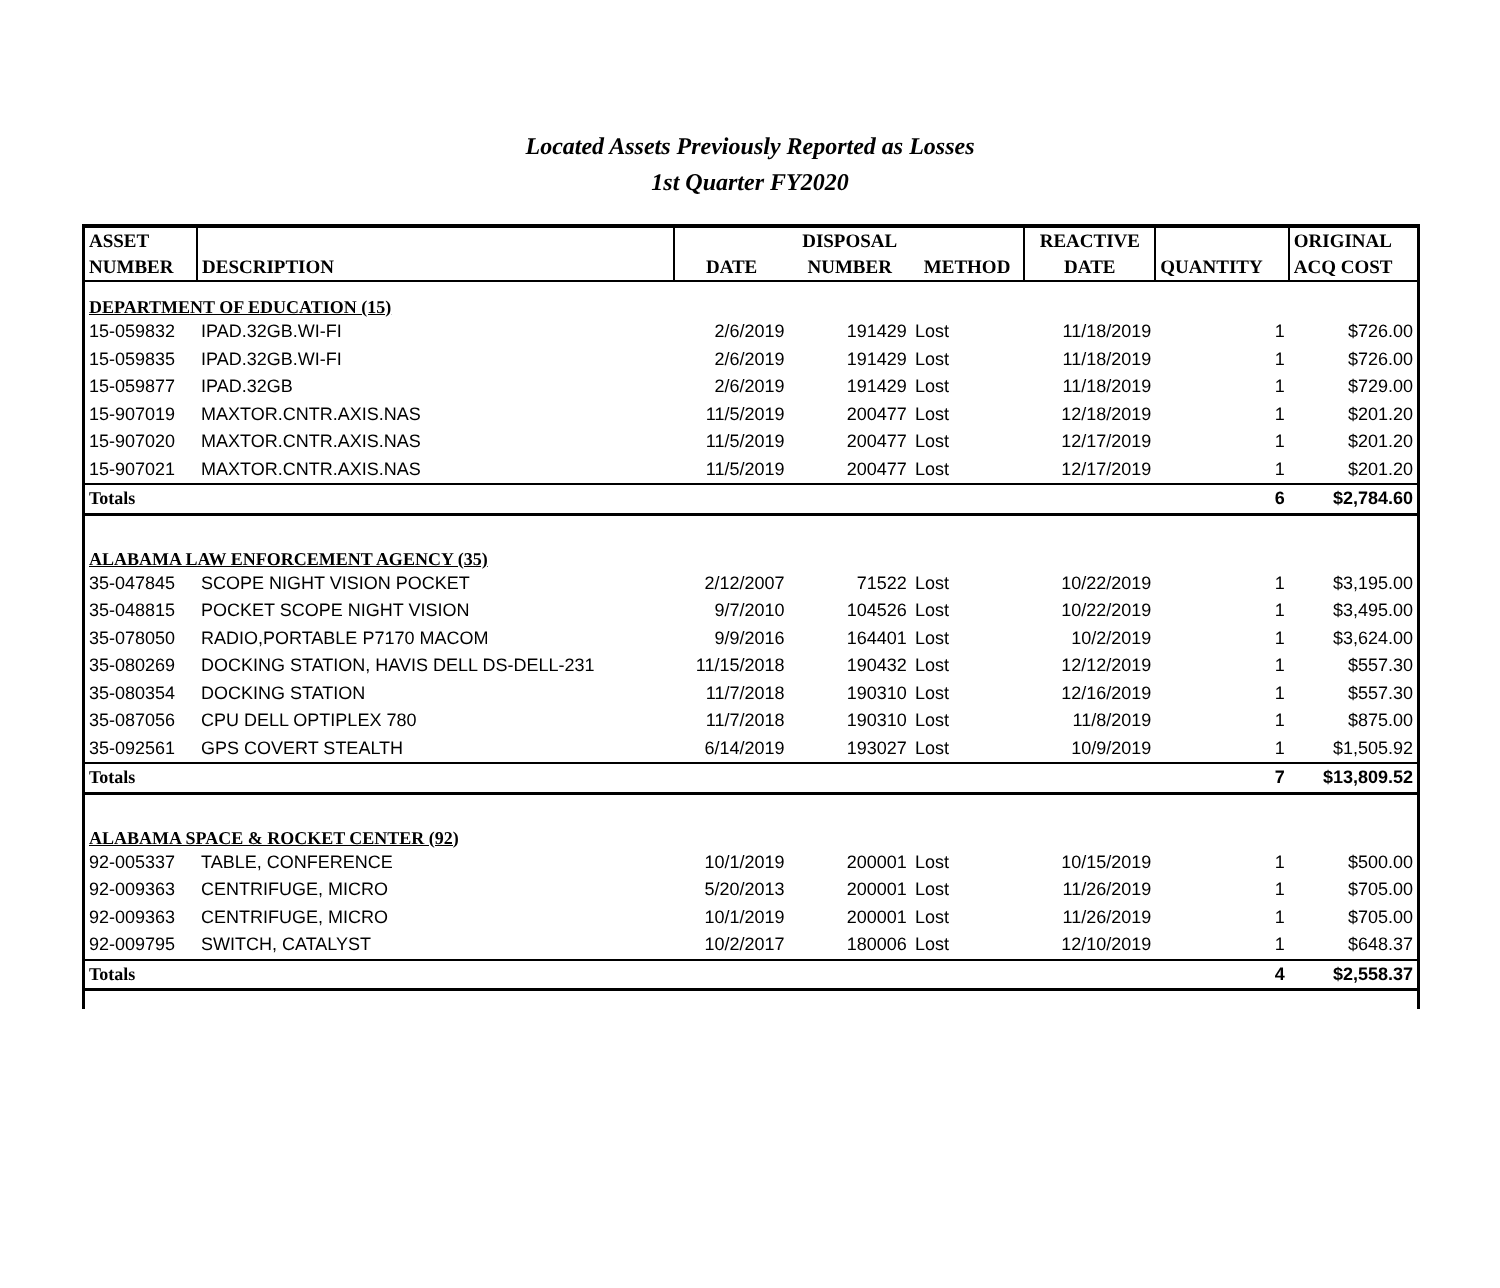Located Assets Previously Reported as Losses
1st Quarter FY2020
| ASSET | | | DISPOSAL | | REACTIVE | | ORIGINAL |
| --- | --- | --- | --- | --- | --- | --- | --- |
| NUMBER | DESCRIPTION | DATE | NUMBER | METHOD | DATE | QUANTITY | ACQ COST |
| DEPARTMENT OF EDUCATION (15) | | | | | | | |
| 15-059832 | IPAD.32GB.WI-FI | 2/6/2019 | 191429 | Lost | 11/18/2019 | 1 | $726.00 |
| 15-059835 | IPAD.32GB.WI-FI | 2/6/2019 | 191429 | Lost | 11/18/2019 | 1 | $726.00 |
| 15-059877 | IPAD.32GB | 2/6/2019 | 191429 | Lost | 11/18/2019 | 1 | $729.00 |
| 15-907019 | MAXTOR.CNTR.AXIS.NAS | 11/5/2019 | 200477 | Lost | 12/18/2019 | 1 | $201.20 |
| 15-907020 | MAXTOR.CNTR.AXIS.NAS | 11/5/2019 | 200477 | Lost | 12/17/2019 | 1 | $201.20 |
| 15-907021 | MAXTOR.CNTR.AXIS.NAS | 11/5/2019 | 200477 | Lost | 12/17/2019 | 1 | $201.20 |
| Totals | | | | | | 6 | $2,784.60 |
| ALABAMA LAW ENFORCEMENT AGENCY (35) | | | | | | | |
| 35-047845 | SCOPE NIGHT VISION POCKET | 2/12/2007 | 71522 | Lost | 10/22/2019 | 1 | $3,195.00 |
| 35-048815 | POCKET SCOPE NIGHT VISION | 9/7/2010 | 104526 | Lost | 10/22/2019 | 1 | $3,495.00 |
| 35-078050 | RADIO,PORTABLE P7170 MACOM | 9/9/2016 | 164401 | Lost | 10/2/2019 | 1 | $3,624.00 |
| 35-080269 | DOCKING STATION, HAVIS DELL DS-DELL-231 | 11/15/2018 | 190432 | Lost | 12/12/2019 | 1 | $557.30 |
| 35-080354 | DOCKING STATION | 11/7/2018 | 190310 | Lost | 12/16/2019 | 1 | $557.30 |
| 35-087056 | CPU DELL OPTIPLEX 780 | 11/7/2018 | 190310 | Lost | 11/8/2019 | 1 | $875.00 |
| 35-092561 | GPS COVERT STEALTH | 6/14/2019 | 193027 | Lost | 10/9/2019 | 1 | $1,505.92 |
| Totals | | | | | | 7 | $13,809.52 |
| ALABAMA SPACE & ROCKET CENTER (92) | | | | | | | |
| 92-005337 | TABLE, CONFERENCE | 10/1/2019 | 200001 | Lost | 10/15/2019 | 1 | $500.00 |
| 92-009363 | CENTRIFUGE, MICRO | 5/20/2013 | 200001 | Lost | 11/26/2019 | 1 | $705.00 |
| 92-009363 | CENTRIFUGE, MICRO | 10/1/2019 | 200001 | Lost | 11/26/2019 | 1 | $705.00 |
| 92-009795 | SWITCH, CATALYST | 10/2/2017 | 180006 | Lost | 12/10/2019 | 1 | $648.37 |
| Totals | | | | | | 4 | $2,558.37 |